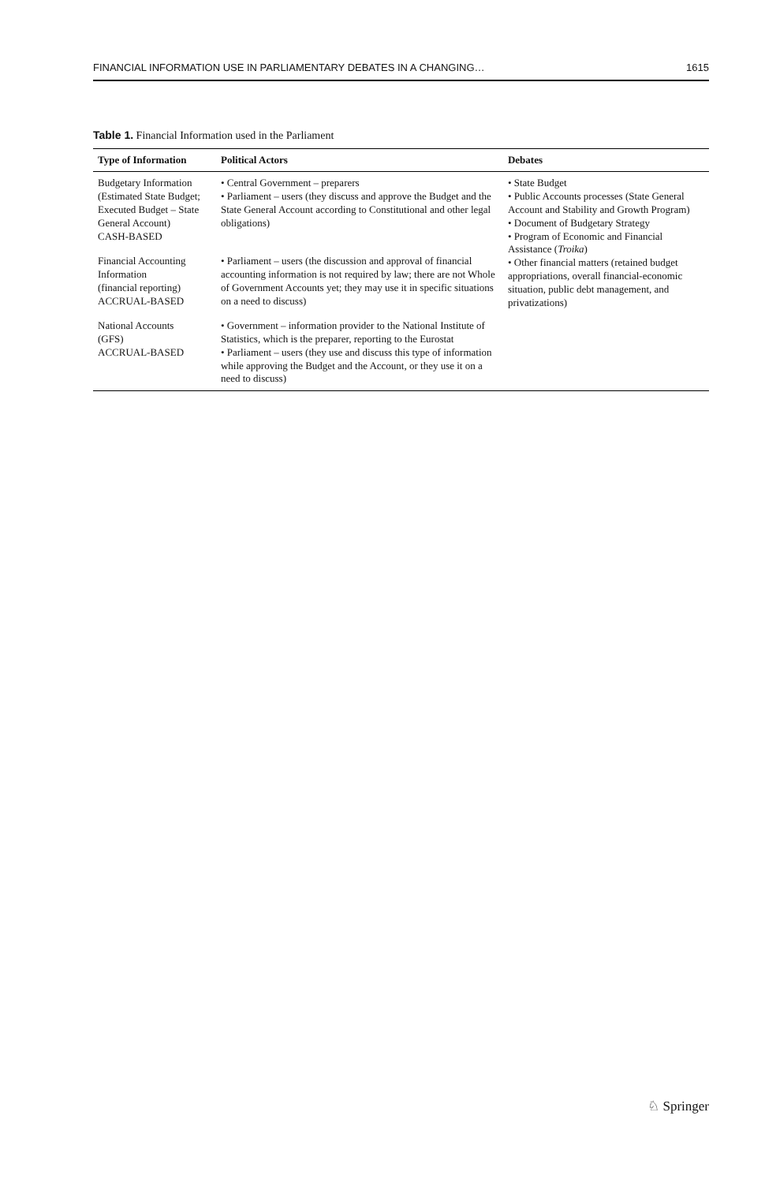FINANCIAL INFORMATION USE IN PARLIAMENTARY DEBATES IN A CHANGING… 1615
Table 1. Financial Information used in the Parliament
| Type of Information | Political Actors | Debates |
| --- | --- | --- |
| Budgetary Information (Estimated State Budget; Executed Budget – State General Account) CASH-BASED | • Central Government – preparers • Parliament – users (they discuss and approve the Budget and the State General Account according to Constitutional and other legal obligations) | • State Budget • Public Accounts processes (State General Account and Stability and Growth Program) • Document of Budgetary Strategy • Program of Economic and Financial Assistance ( Troika ) • Other financial matters (retained budget appropriations, overall financial-economic situation, public debt management, and privatizations) |
| Financial Accounting Information (financial reporting) ACCRUAL-BASED | • Parliament – users (the discussion and approval of financial accounting information is not required by law; there are not Whole of Government Accounts yet; they may use it in specific situations on a need to discuss) | |
| National Accounts (GFS) ACCRUAL-BASED | • Government – information provider to the National Institute of Statistics, which is the preparer, reporting to the Eurostat • Parliament – users (they use and discuss this type of information while approving the Budget and the Account, or they use it on a need to discuss) | |
♘ Springer